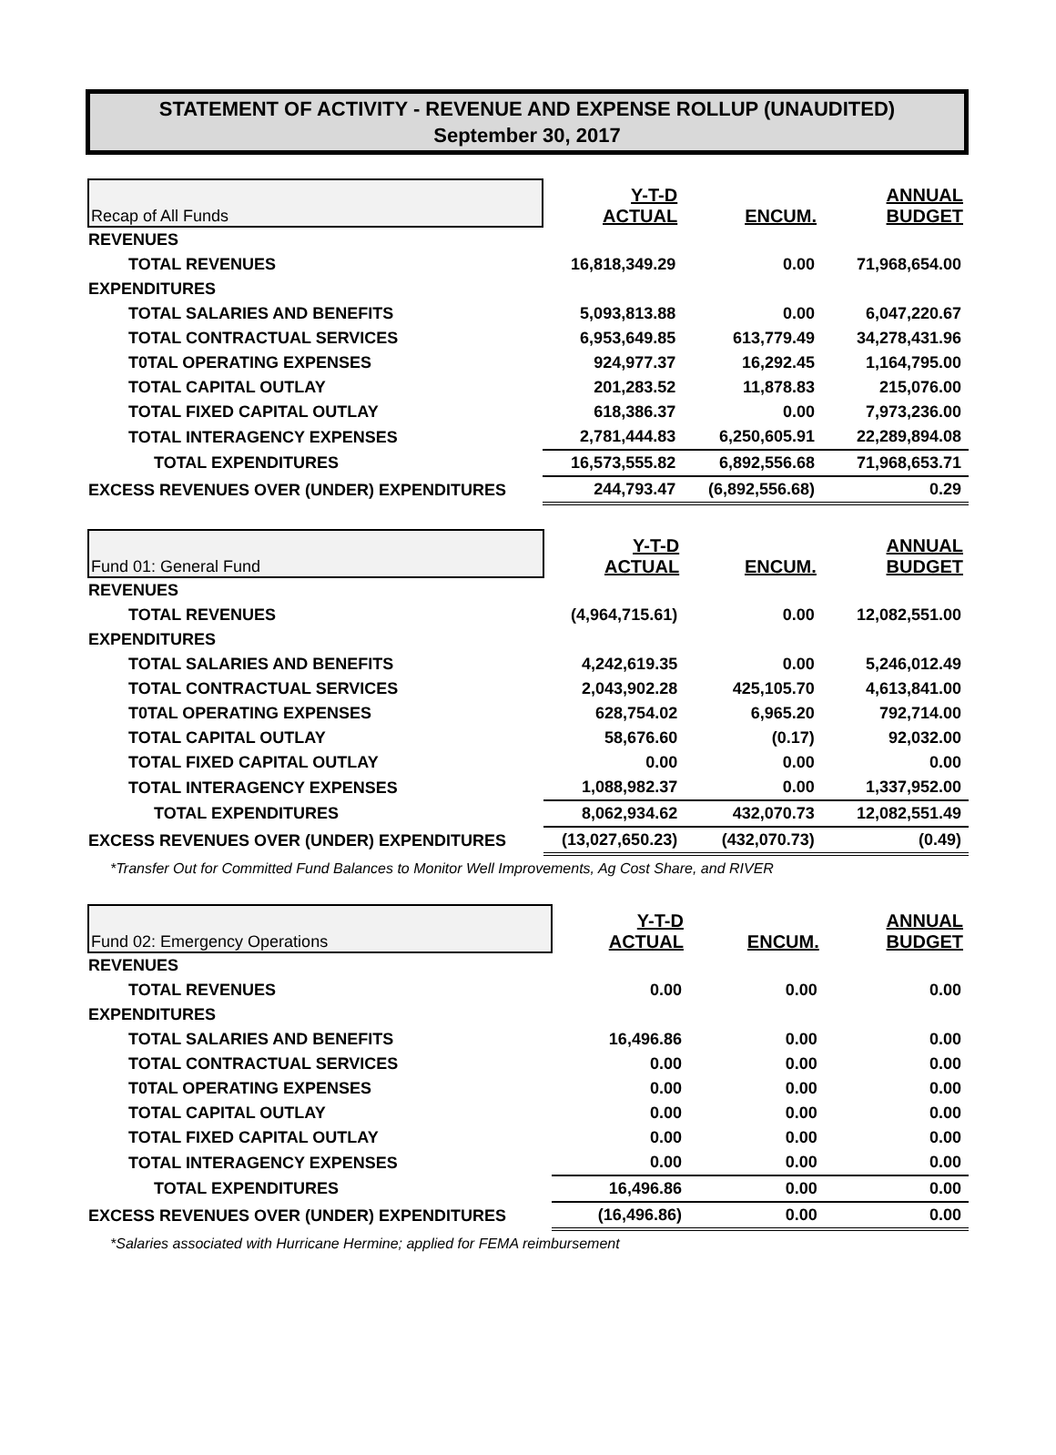STATEMENT OF ACTIVITY - REVENUE AND EXPENSE ROLLUP (UNAUDITED)
September 30, 2017
| Recap of All Funds | Y-T-D ACTUAL | ENCUM. | ANNUAL BUDGET |
| --- | --- | --- | --- |
| REVENUES | | | |
| TOTAL REVENUES | 16,818,349.29 | 0.00 | 71,968,654.00 |
| EXPENDITURES | | | |
| TOTAL SALARIES AND BENEFITS | 5,093,813.88 | 0.00 | 6,047,220.67 |
| TOTAL CONTRACTUAL SERVICES | 6,953,649.85 | 613,779.49 | 34,278,431.96 |
| T0TAL OPERATING EXPENSES | 924,977.37 | 16,292.45 | 1,164,795.00 |
| TOTAL CAPITAL OUTLAY | 201,283.52 | 11,878.83 | 215,076.00 |
| TOTAL FIXED CAPITAL OUTLAY | 618,386.37 | 0.00 | 7,973,236.00 |
| TOTAL INTERAGENCY EXPENSES | 2,781,444.83 | 6,250,605.91 | 22,289,894.08 |
| TOTAL EXPENDITURES | 16,573,555.82 | 6,892,556.68 | 71,968,653.71 |
| EXCESS REVENUES OVER (UNDER) EXPENDITURES | 244,793.47 | (6,892,556.68) | 0.29 |
| Fund 01: General Fund | Y-T-D ACTUAL | ENCUM. | ANNUAL BUDGET |
| --- | --- | --- | --- |
| REVENUES | | | |
| TOTAL REVENUES | (4,964,715.61) | 0.00 | 12,082,551.00 |
| EXPENDITURES | | | |
| TOTAL SALARIES AND BENEFITS | 4,242,619.35 | 0.00 | 5,246,012.49 |
| TOTAL CONTRACTUAL SERVICES | 2,043,902.28 | 425,105.70 | 4,613,841.00 |
| T0TAL OPERATING EXPENSES | 628,754.02 | 6,965.20 | 792,714.00 |
| TOTAL CAPITAL OUTLAY | 58,676.60 | (0.17) | 92,032.00 |
| TOTAL FIXED CAPITAL OUTLAY | 0.00 | 0.00 | 0.00 |
| TOTAL INTERAGENCY EXPENSES | 1,088,982.37 | 0.00 | 1,337,952.00 |
| TOTAL EXPENDITURES | 8,062,934.62 | 432,070.73 | 12,082,551.49 |
| EXCESS REVENUES OVER (UNDER) EXPENDITURES | (13,027,650.23) | (432,070.73) | (0.49) |
| *Transfer Out for Committed Fund Balances to Monitor Well Improvements, Ag Cost Share, and RIVER | | | |
| Fund 02: Emergency Operations | Y-T-D ACTUAL | ENCUM. | ANNUAL BUDGET |
| --- | --- | --- | --- |
| REVENUES | | | |
| TOTAL REVENUES | 0.00 | 0.00 | 0.00 |
| EXPENDITURES | | | |
| TOTAL SALARIES AND BENEFITS | 16,496.86 | 0.00 | 0.00 |
| TOTAL CONTRACTUAL SERVICES | 0.00 | 0.00 | 0.00 |
| T0TAL OPERATING EXPENSES | 0.00 | 0.00 | 0.00 |
| TOTAL CAPITAL OUTLAY | 0.00 | 0.00 | 0.00 |
| TOTAL FIXED CAPITAL OUTLAY | 0.00 | 0.00 | 0.00 |
| TOTAL INTERAGENCY EXPENSES | 0.00 | 0.00 | 0.00 |
| TOTAL EXPENDITURES | 16,496.86 | 0.00 | 0.00 |
| EXCESS REVENUES OVER (UNDER) EXPENDITURES | (16,496.86) | 0.00 | 0.00 |
| *Salaries associated with Hurricane Hermine; applied for FEMA reimbursement | | | |